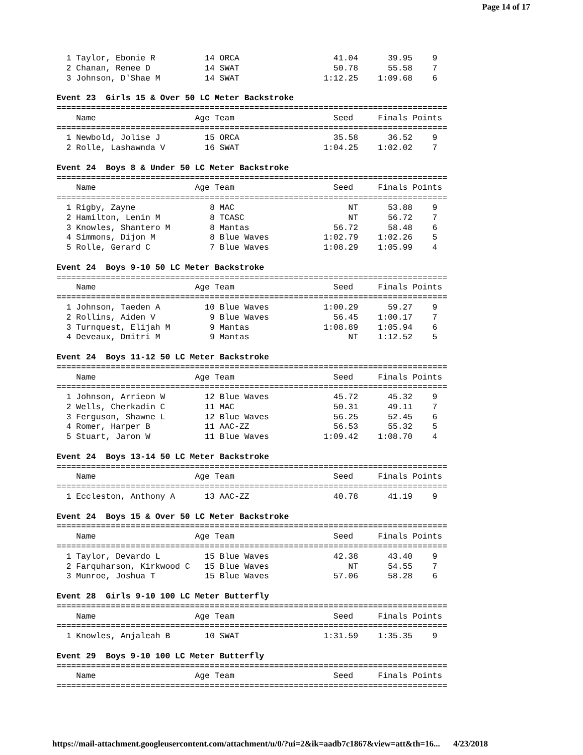Page 14 of 17
  1 Taylor, Ebonie R          14 ORCA                   41.04      39.95    9
  2 Chanan, Renee D           14 SWAT                   50.78      55.58    7
  3 Johnson, D'Shae M         14 SWAT                 1:12.25    1:09.68    6

Event 23  Girls 15 & Over 50 LC Meter Backstroke
===============================================================================
    Name                    Age Team                    Seed     Finals Points
===============================================================================
  1 Newbold, Jolise J         15 ORCA                   35.58      36.52    9
  2 Rolle, Lashawnda V        16 SWAT                 1:04.25    1:02.02    7

Event 24  Boys 8 & Under 50 LC Meter Backstroke
===============================================================================
    Name                    Age Team                    Seed     Finals Points
===============================================================================
  1 Rigby, Zayne               8 MAC                       NT      53.88    9
  2 Hamilton, Lenin M          8 TCASC                     NT      56.72    7
  3 Knowles, Shantero M        8 Mantas                 56.72      58.48    6
  4 Simmons, Dijon M           8 Blue Waves           1:02.79    1:02.26    5
  5 Rolle, Gerard C            7 Blue Waves           1:08.29    1:05.99    4

Event 24  Boys 9-10 50 LC Meter Backstroke
===============================================================================
    Name                    Age Team                    Seed     Finals Points
===============================================================================
  1 Johnson, Taeden A         10 Blue Waves           1:00.29      59.27    9
  2 Rollins, Aiden V           9 Blue Waves             56.45    1:00.17    7
  3 Turnquest, Elijah M        9 Mantas               1:08.89    1:05.94    6
  4 Deveaux, Dmitri M          9 Mantas                    NT    1:12.52    5

Event 24  Boys 11-12 50 LC Meter Backstroke
===============================================================================
    Name                    Age Team                    Seed     Finals Points
===============================================================================
  1 Johnson, Arrieon W        12 Blue Waves             45.72      45.32    9
  2 Wells, Cherkadin C        11 MAC                    50.31      49.11    7
  3 Ferguson, Shawne L        12 Blue Waves             56.25      52.45    6
  4 Romer, Harper B           11 AAC-ZZ                 56.53      55.32    5
  5 Stuart, Jaron W           11 Blue Waves           1:09.42    1:08.70    4

Event 24  Boys 13-14 50 LC Meter Backstroke
===============================================================================
    Name                    Age Team                    Seed     Finals Points
===============================================================================
  1 Eccleston, Anthony A      13 AAC-ZZ                 40.78      41.19    9

Event 24  Boys 15 & Over 50 LC Meter Backstroke
===============================================================================
    Name                    Age Team                    Seed     Finals Points
===============================================================================
  1 Taylor, Devardo L         15 Blue Waves             42.38      43.40    9
  2 Farquharson, Kirkwood C   15 Blue Waves                NT      54.55    7
  3 Munroe, Joshua T          15 Blue Waves             57.06      58.28    6

Event 28  Girls 9-10 100 LC Meter Butterfly
===============================================================================
    Name                    Age Team                    Seed     Finals Points
===============================================================================
  1 Knowles, Anjaleah B       10 SWAT                 1:31.59    1:35.35    9

Event 29  Boys 9-10 100 LC Meter Butterfly
===============================================================================
    Name                    Age Team                    Seed     Finals Points
===============================================================================
https://mail-attachment.googleusercontent.com/attachment/u/0/?ui=2&ik=aadb7c1867&view=att&th=16... 4/23/2018